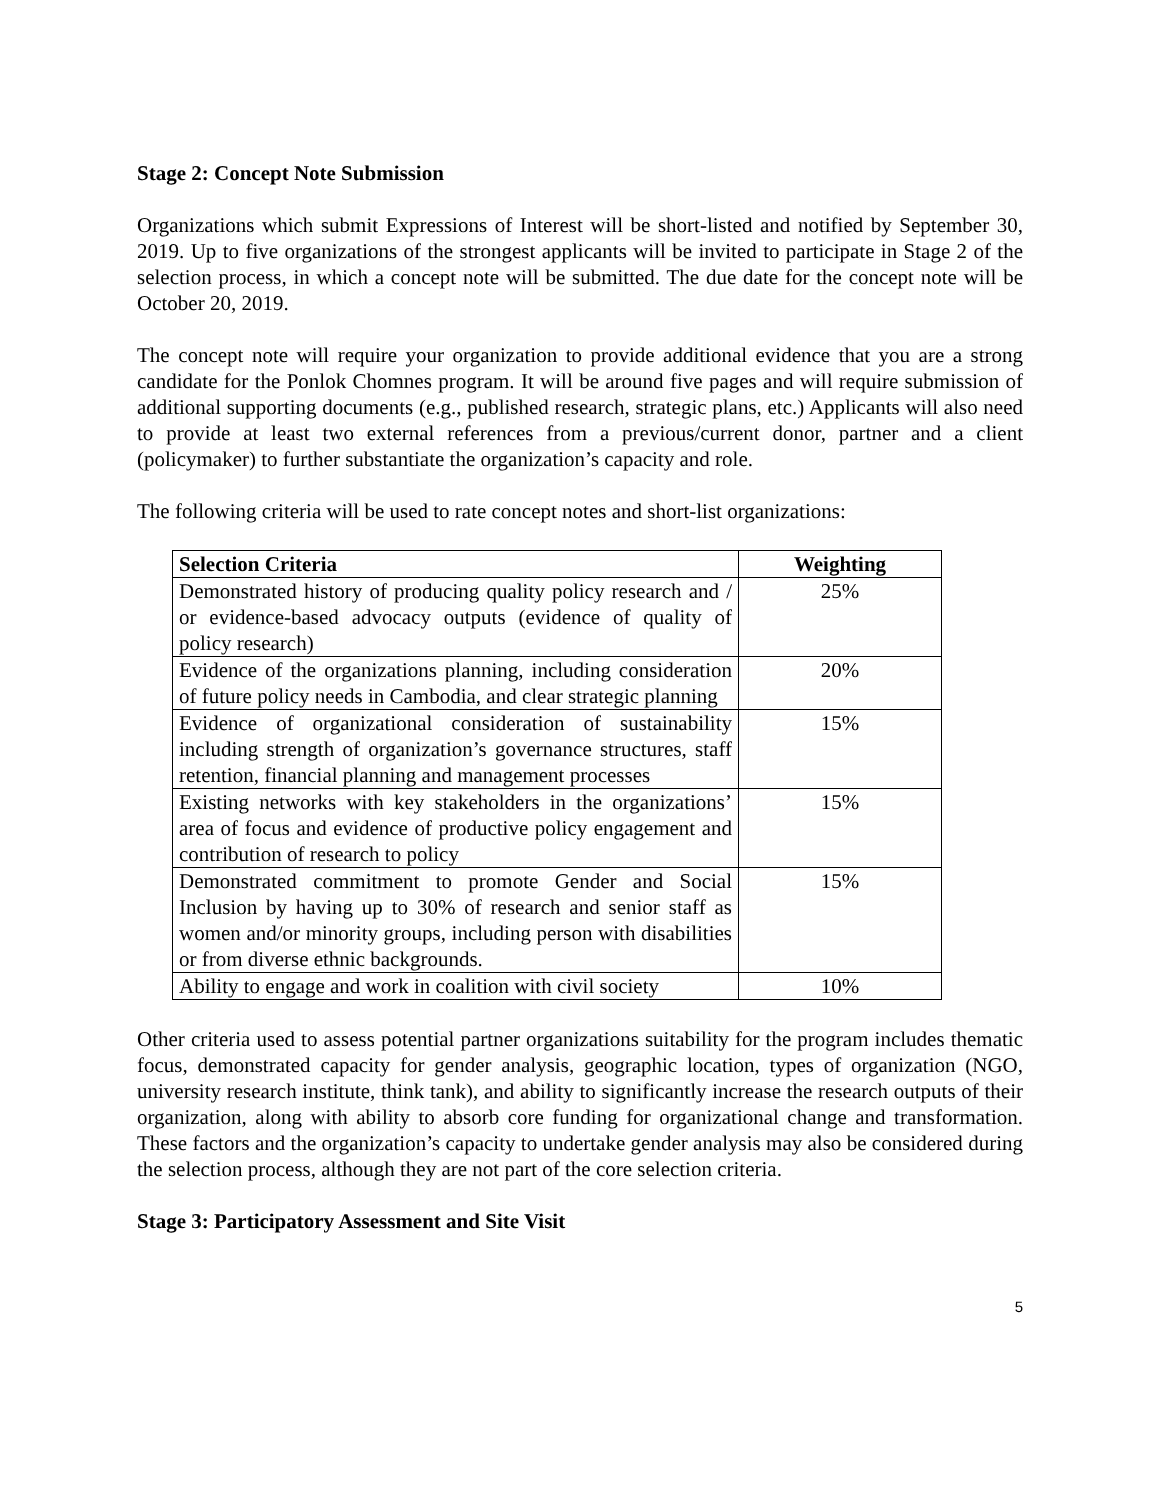Stage 2: Concept Note Submission
Organizations which submit Expressions of Interest will be short-listed and notified by September 30, 2019. Up to five organizations of the strongest applicants will be invited to participate in Stage 2 of the selection process, in which a concept note will be submitted. The due date for the concept note will be October 20, 2019.
The concept note will require your organization to provide additional evidence that you are a strong candidate for the Ponlok Chomnes program. It will be around five pages and will require submission of additional supporting documents (e.g., published research, strategic plans, etc.) Applicants will also need to provide at least two external references from a previous/current donor, partner and a client (policymaker) to further substantiate the organization’s capacity and role.
The following criteria will be used to rate concept notes and short-list organizations:
| Selection Criteria | Weighting |
| --- | --- |
| Demonstrated history of producing quality policy research and / or evidence-based advocacy outputs (evidence of quality of policy research) | 25% |
| Evidence of the organizations planning, including consideration of future policy needs in Cambodia, and clear strategic planning | 20% |
| Evidence of organizational consideration of sustainability including strength of organization’s governance structures, staff retention, financial planning and management processes | 15% |
| Existing networks with key stakeholders in the organizations’ area of focus and evidence of productive policy engagement and contribution of research to policy | 15% |
| Demonstrated commitment to promote Gender and Social Inclusion by having up to 30% of research and senior staff as women and/or minority groups, including person with disabilities or from diverse ethnic backgrounds. | 15% |
| Ability to engage and work in coalition with civil society | 10% |
Other criteria used to assess potential partner organizations suitability for the program includes thematic focus, demonstrated capacity for gender analysis, geographic location, types of organization (NGO, university research institute, think tank), and ability to significantly increase the research outputs of their organization, along with ability to absorb core funding for organizational change and transformation. These factors and the organization’s capacity to undertake gender analysis may also be considered during the selection process, although they are not part of the core selection criteria.
Stage 3: Participatory Assessment and Site Visit
5